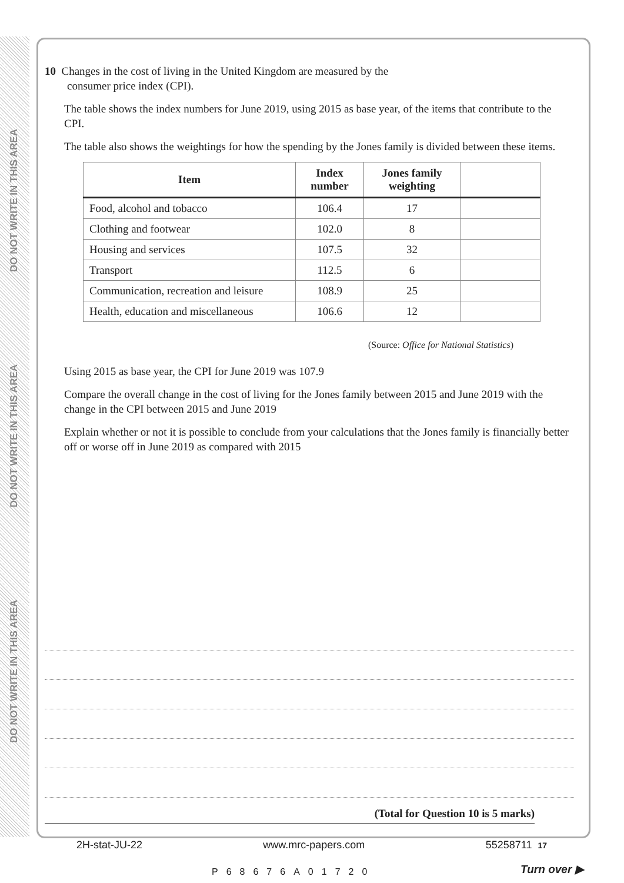DO NOT WRITE IN THIS AREA
DO NOT WRITE IN THIS AREA
DO NOT WRITE IN THIS AREA
10 Changes in the cost of living in the United Kingdom are measured by the
consumer price index (CPI).
The table shows the index numbers for June 2019, using 2015 as base year, of the items that contribute to the CPI.
The table also shows the weightings for how the spending by the Jones family is divided between these items.
| Item | Index number | Jones family weighting | |
| --- | --- | --- | --- |
| Food, alcohol and tobacco | 106.4 | 17 | |
| Clothing and footwear | 102.0 | 8 | |
| Housing and services | 107.5 | 32 | |
| Transport | 112.5 | 6 | |
| Communication, recreation and leisure | 108.9 | 25 | |
| Health, education and miscellaneous | 106.6 | 12 | |
(Source: Office for National Statistics)
Using 2015 as base year, the CPI for June 2019 was 107.9
Compare the overall change in the cost of living for the Jones family between 2015 and June 2019 with the change in the CPI between 2015 and June 2019
Explain whether or not it is possible to conclude from your calculations that the Jones family is financially better off or worse off in June 2019 as compared with 2015
(Total for Question 10 is 5 marks)
2H-stat-JU-22 www.mrc-papers.com 55258711 17
P68676A01720 Turn over ▶